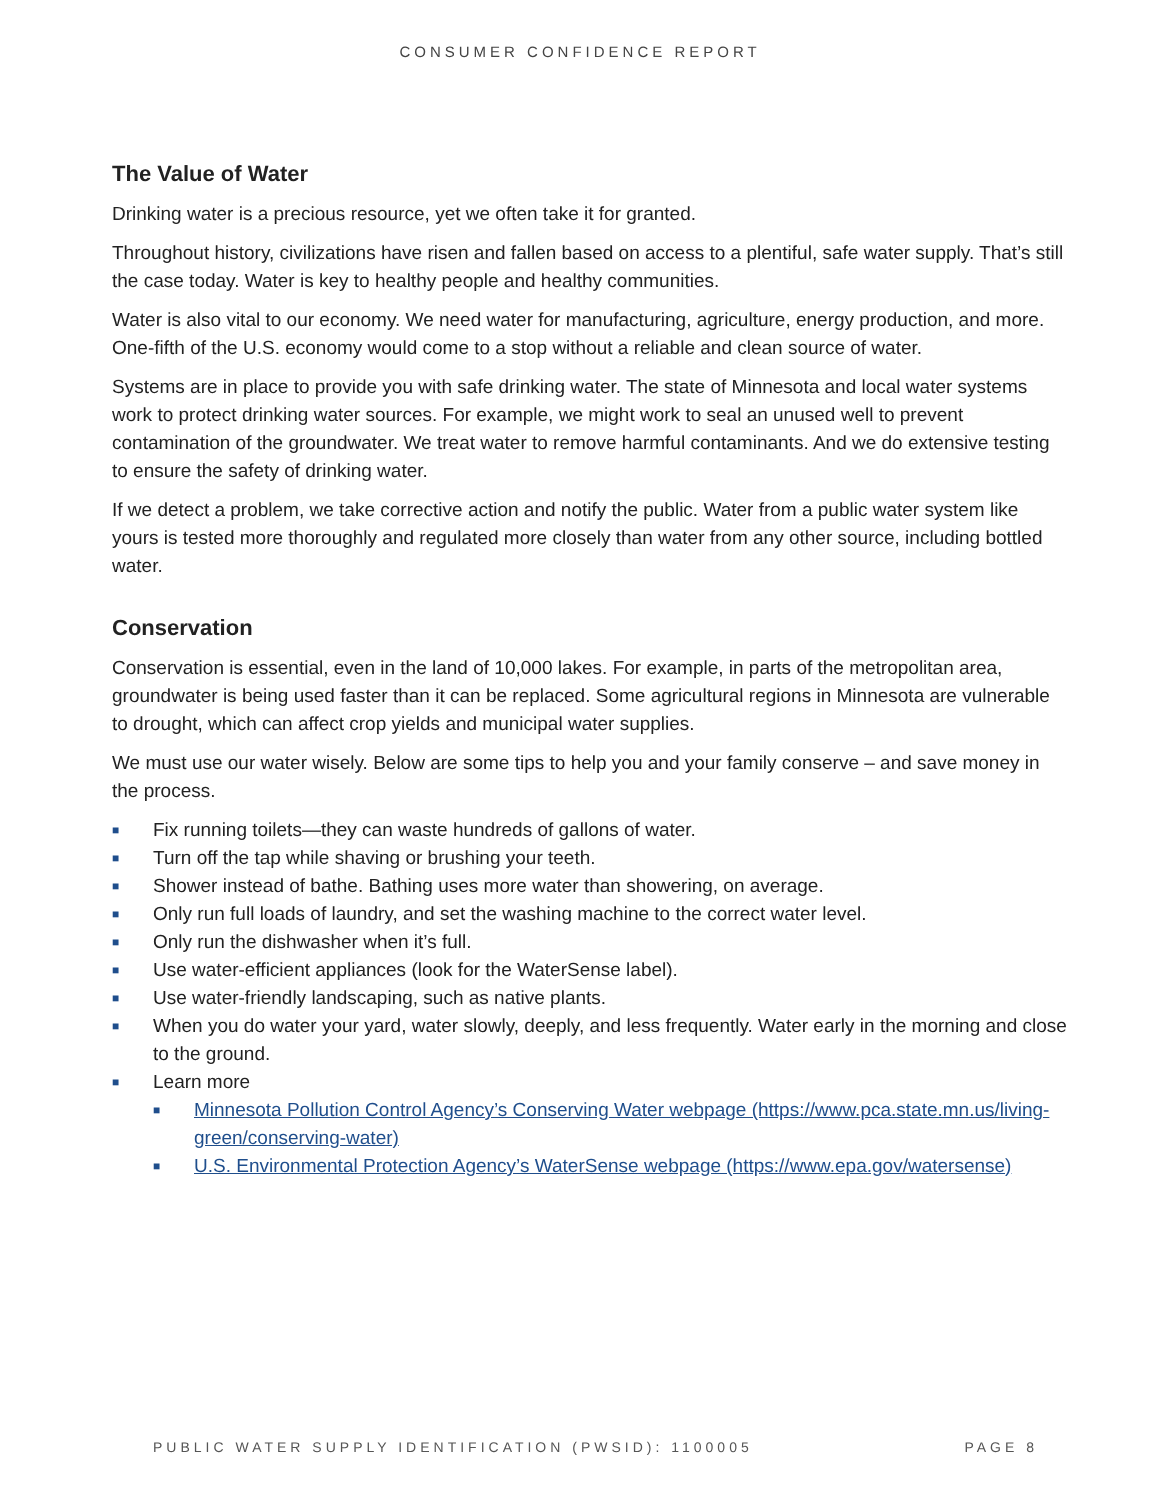CONSUMER CONFIDENCE REPORT
The Value of Water
Drinking water is a precious resource, yet we often take it for granted.
Throughout history, civilizations have risen and fallen based on access to a plentiful, safe water supply. That’s still the case today. Water is key to healthy people and healthy communities.
Water is also vital to our economy. We need water for manufacturing, agriculture, energy production, and more. One-fifth of the U.S. economy would come to a stop without a reliable and clean source of water.
Systems are in place to provide you with safe drinking water. The state of Minnesota and local water systems work to protect drinking water sources. For example, we might work to seal an unused well to prevent contamination of the groundwater. We treat water to remove harmful contaminants. And we do extensive testing to ensure the safety of drinking water.
If we detect a problem, we take corrective action and notify the public. Water from a public water system like yours is tested more thoroughly and regulated more closely than water from any other source, including bottled water.
Conservation
Conservation is essential, even in the land of 10,000 lakes. For example, in parts of the metropolitan area, groundwater is being used faster than it can be replaced. Some agricultural regions in Minnesota are vulnerable to drought, which can affect crop yields and municipal water supplies.
We must use our water wisely. Below are some tips to help you and your family conserve – and save money in the process.
■ Fix running toilets—they can waste hundreds of gallons of water.
■ Turn off the tap while shaving or brushing your teeth.
■ Shower instead of bathe. Bathing uses more water than showering, on average.
■ Only run full loads of laundry, and set the washing machine to the correct water level.
■ Only run the dishwasher when it’s full.
■ Use water-efficient appliances (look for the WaterSense label).
■ Use water-friendly landscaping, such as native plants.
■ When you do water your yard, water slowly, deeply, and less frequently. Water early in the morning and close to the ground.
■ Learn more
■ Minnesota Pollution Control Agency’s Conserving Water webpage (https://www.pca.state.mn.us/living-green/conserving-water)
■ U.S. Environmental Protection Agency’s WaterSense webpage (https://www.epa.gov/watersense)
PUBLIC WATER SUPPLY IDENTIFICATION (PWSID): 1100005 PAGE 8